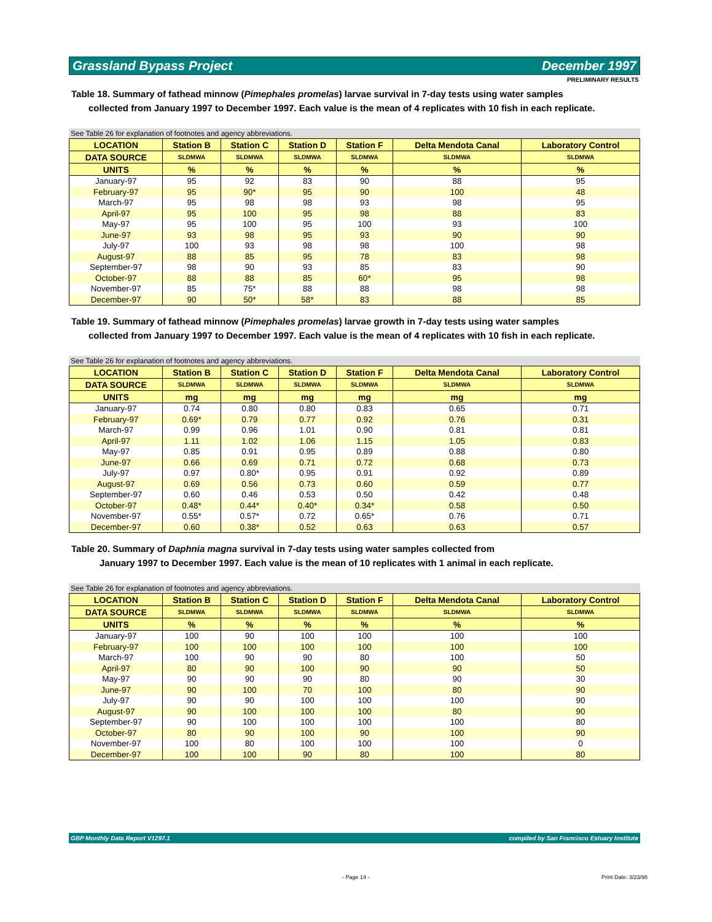Grassland Bypass Project December 1997
PRELIMINARY RESULTS
Table 18. Summary of fathead minnow (Pimephales promelas) larvae survival in 7-day tests using water samples
collected from January 1997 to December 1997. Each value is the mean of 4 replicates with 10 fish in each replicate.
See Table 26 for explanation of footnotes and agency abbreviations.
| LOCATION | Station B | Station C | Station D | Station F | Delta Mendota Canal | Laboratory Control |
| --- | --- | --- | --- | --- | --- | --- |
| DATA SOURCE | SLDMWA | SLDMWA | SLDMWA | SLDMWA | SLDMWA | SLDMWA |
| UNITS | % | % | % | % | % | % |
| January-97 | 95 | 92 | 83 | 90 | 88 | 95 |
| February-97 | 95 | 90* | 95 | 90 | 100 | 48 |
| March-97 | 95 | 98 | 98 | 93 | 98 | 95 |
| April-97 | 95 | 100 | 95 | 98 | 88 | 83 |
| May-97 | 95 | 100 | 95 | 100 | 93 | 100 |
| June-97 | 93 | 98 | 95 | 93 | 90 | 90 |
| July-97 | 100 | 93 | 98 | 98 | 100 | 98 |
| August-97 | 88 | 85 | 95 | 78 | 83 | 98 |
| September-97 | 98 | 90 | 93 | 85 | 83 | 90 |
| October-97 | 88 | 88 | 85 | 60* | 95 | 98 |
| November-97 | 85 | 75* | 88 | 88 | 98 | 98 |
| December-97 | 90 | 50* | 58* | 83 | 88 | 85 |
Table 19. Summary of fathead minnow (Pimephales promelas) larvae growth in 7-day tests using water samples
collected from January 1997 to December 1997. Each value is the mean of 4 replicates with 10 fish in each replicate.
See Table 26 for explanation of footnotes and agency abbreviations.
| LOCATION | Station B | Station C | Station D | Station F | Delta Mendota Canal | Laboratory Control |
| --- | --- | --- | --- | --- | --- | --- |
| DATA SOURCE | SLDMWA | SLDMWA | SLDMWA | SLDMWA | SLDMWA | SLDMWA |
| UNITS | mg | mg | mg | mg | mg | mg |
| January-97 | 0.74 | 0.80 | 0.80 | 0.83 | 0.65 | 0.71 |
| February-97 | 0.69* | 0.79 | 0.77 | 0.92 | 0.76 | 0.31 |
| March-97 | 0.99 | 0.96 | 1.01 | 0.90 | 0.81 | 0.81 |
| April-97 | 1.11 | 1.02 | 1.06 | 1.15 | 1.05 | 0.83 |
| May-97 | 0.85 | 0.91 | 0.95 | 0.89 | 0.88 | 0.80 |
| June-97 | 0.66 | 0.69 | 0.71 | 0.72 | 0.68 | 0.73 |
| July-97 | 0.97 | 0.80* | 0.95 | 0.91 | 0.92 | 0.89 |
| August-97 | 0.69 | 0.56 | 0.73 | 0.60 | 0.59 | 0.77 |
| September-97 | 0.60 | 0.46 | 0.53 | 0.50 | 0.42 | 0.48 |
| October-97 | 0.48* | 0.44* | 0.40* | 0.34* | 0.58 | 0.50 |
| November-97 | 0.55* | 0.57* | 0.72 | 0.65* | 0.76 | 0.71 |
| December-97 | 0.60 | 0.38* | 0.52 | 0.63 | 0.63 | 0.57 |
Table 20. Summary of Daphnia magna survival in 7-day tests using water samples collected from
January 1997 to December 1997. Each value is the mean of 10 replicates with 1 animal in each replicate.
See Table 26 for explanation of footnotes and agency abbreviations.
| LOCATION | Station B | Station C | Station D | Station F | Delta Mendota Canal | Laboratory Control |
| --- | --- | --- | --- | --- | --- | --- |
| DATA SOURCE | SLDMWA | SLDMWA | SLDMWA | SLDMWA | SLDMWA | SLDMWA |
| UNITS | % | % | % | % | % | % |
| January-97 | 100 | 90 | 100 | 100 | 100 | 100 |
| February-97 | 100 | 100 | 100 | 100 | 100 | 100 |
| March-97 | 100 | 90 | 90 | 80 | 100 | 50 |
| April-97 | 80 | 90 | 100 | 90 | 90 | 50 |
| May-97 | 90 | 90 | 90 | 80 | 90 | 30 |
| June-97 | 90 | 100 | 70 | 100 | 80 | 90 |
| July-97 | 90 | 90 | 100 | 100 | 100 | 90 |
| August-97 | 90 | 100 | 100 | 100 | 80 | 90 |
| September-97 | 90 | 100 | 100 | 100 | 100 | 80 |
| October-97 | 80 | 90 | 100 | 90 | 100 | 90 |
| November-97 | 100 | 80 | 100 | 100 | 100 | 0 |
| December-97 | 100 | 100 | 90 | 80 | 100 | 80 |
GBP Monthly Data Report V1297.1 compiled by San Francisco Estuary Institute
- Page 14 - Print Date: 3/23/98